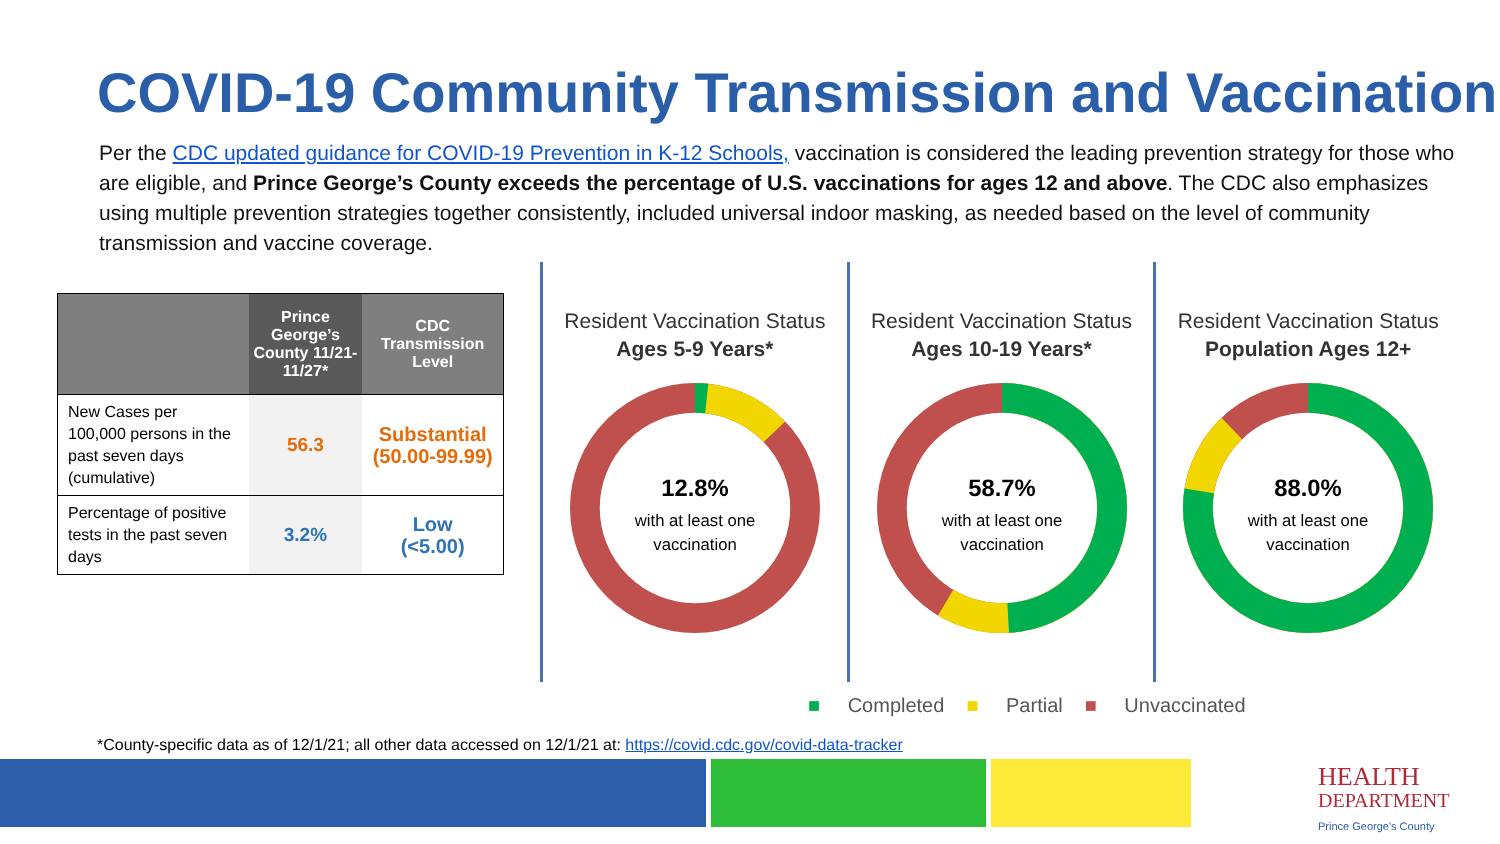COVID-19 Community Transmission and Vaccination
Per the CDC updated guidance for COVID-19 Prevention in K-12 Schools, vaccination is considered the leading prevention strategy for those who are eligible, and Prince George’s County exceeds the percentage of U.S. vaccinations for ages 12 and above. The CDC also emphasizes using multiple prevention strategies together consistently, included universal indoor masking, as needed based on the level of community transmission and vaccine coverage.
| | Prince George’s County 11/21-11/27* | CDC Transmission Level |
| --- | --- | --- |
| New Cases per 100,000 persons in the past seven days (cumulative) | 56.3 | Substantial (50.00-99.99) |
| Percentage of positive tests in the past seven days | 3.2% | Low (<5.00) |
Resident Vaccination Status
Ages 5-9 Years*
12.8%
with at least one
vaccination
Resident Vaccination Status
Ages 10-19 Years*
58.7%
with at least one
vaccination
Resident Vaccination Status
Population Ages 12+
88.0%
with at least one
vaccination
■ Completed ■ Partial ■ Unvaccinated
*County-specific data as of 12/1/21; all other data accessed on 12/1/21 at: https://covid.cdc.gov/covid-data-tracker
HEALTH
DEPARTMENT
Prince George's County